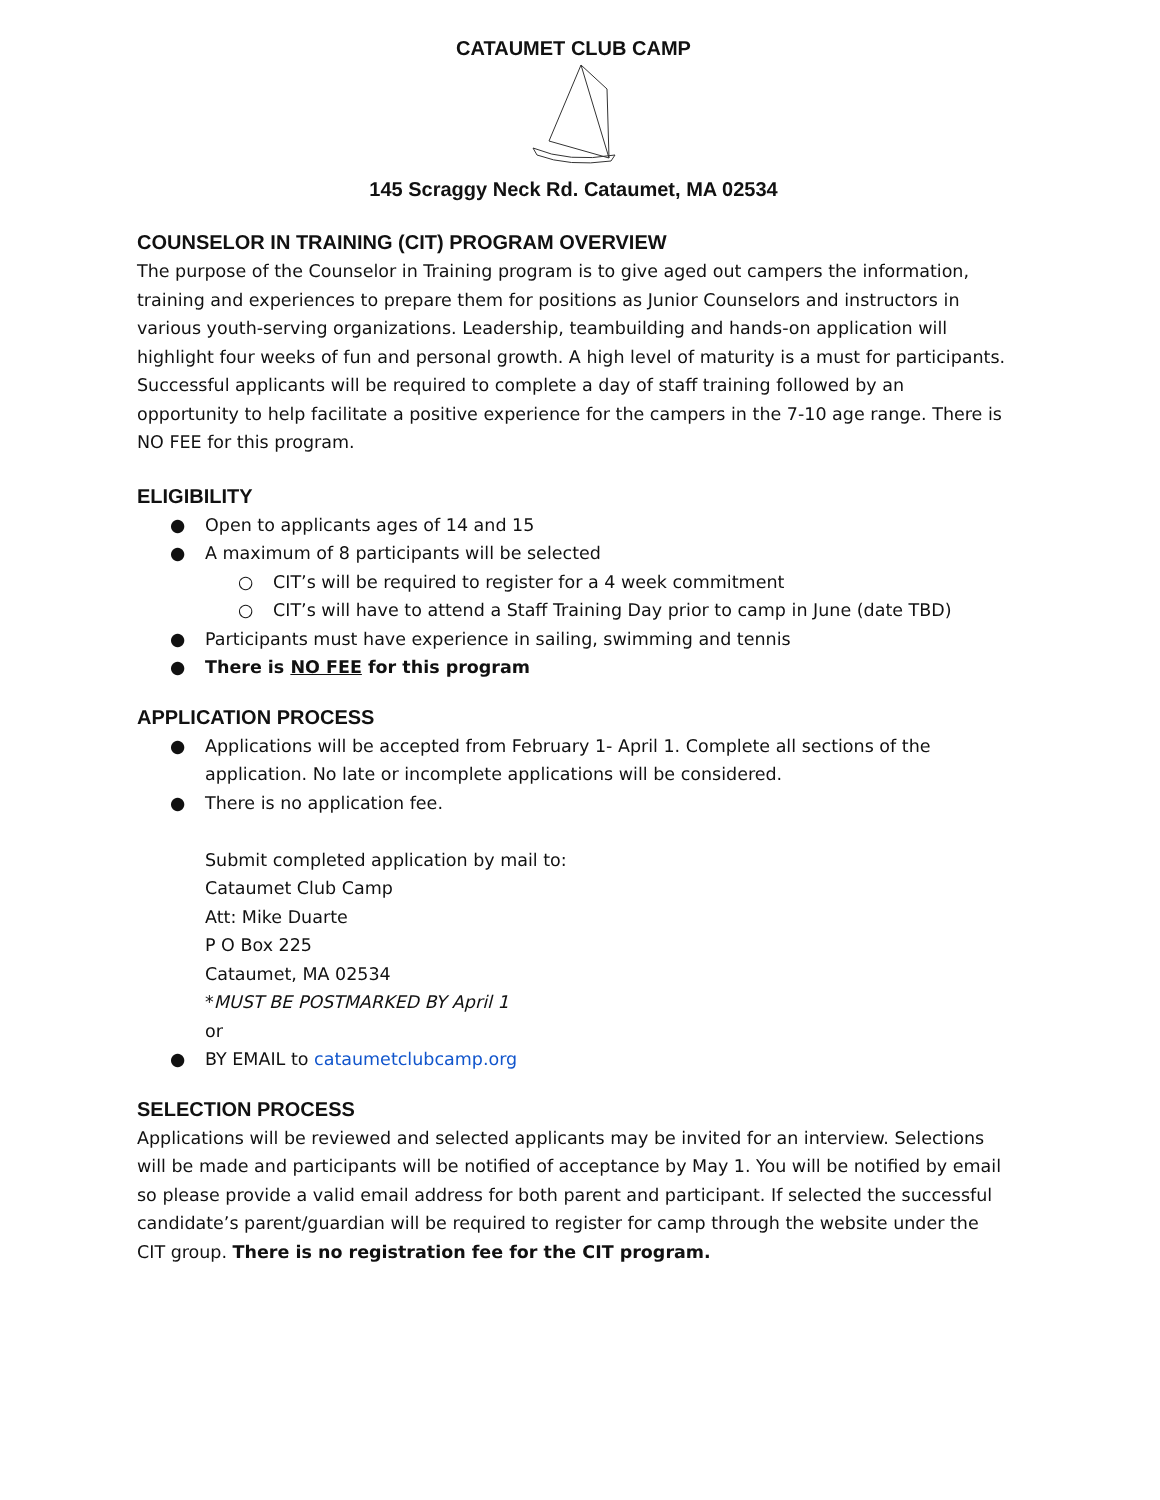CATAUMET CLUB CAMP
145 Scraggy Neck Rd. Cataumet, MA 02534
COUNSELOR IN TRAINING (CIT) PROGRAM OVERVIEW
The purpose of the Counselor in Training program is to give aged out campers the information, training and experiences to prepare them for positions as Junior Counselors and instructors in various youth-serving organizations. Leadership, teambuilding and hands-on application will highlight four weeks of fun and personal growth. A high level of maturity is a must for participants. Successful applicants will be required to complete a day of staff training followed by an opportunity to help facilitate a positive experience for the campers in the 7-10 age range. There is NO FEE for this program.
ELIGIBILITY
● Open to applicants ages of 14 and 15
● A maximum of 8 participants will be selected
○ CIT’s will be required to register for a 4 week commitment
○ CIT’s will have to attend a Staff Training Day prior to camp in June (date TBD)
● Participants must have experience in sailing, swimming and tennis
● There is NO FEE for this program
APPLICATION PROCESS
● Applications will be accepted from February 1- April 1. Complete all sections of the application. No late or incomplete applications will be considered.
● There is no application fee.
Submit completed application by mail to:
Cataumet Club Camp
Att: Mike Duarte
P O Box 225
Cataumet, MA 02534
*MUST BE POSTMARKED BY April 1
or
● BY EMAIL to cataumetclubcamp.org
SELECTION PROCESS
Applications will be reviewed and selected applicants may be invited for an interview. Selections will be made and participants will be notified of acceptance by May 1. You will be notified by email so please provide a valid email address for both parent and participant. If selected the successful candidate’s parent/guardian will be required to register for camp through the website under the CIT group. There is no registration fee for the CIT program.